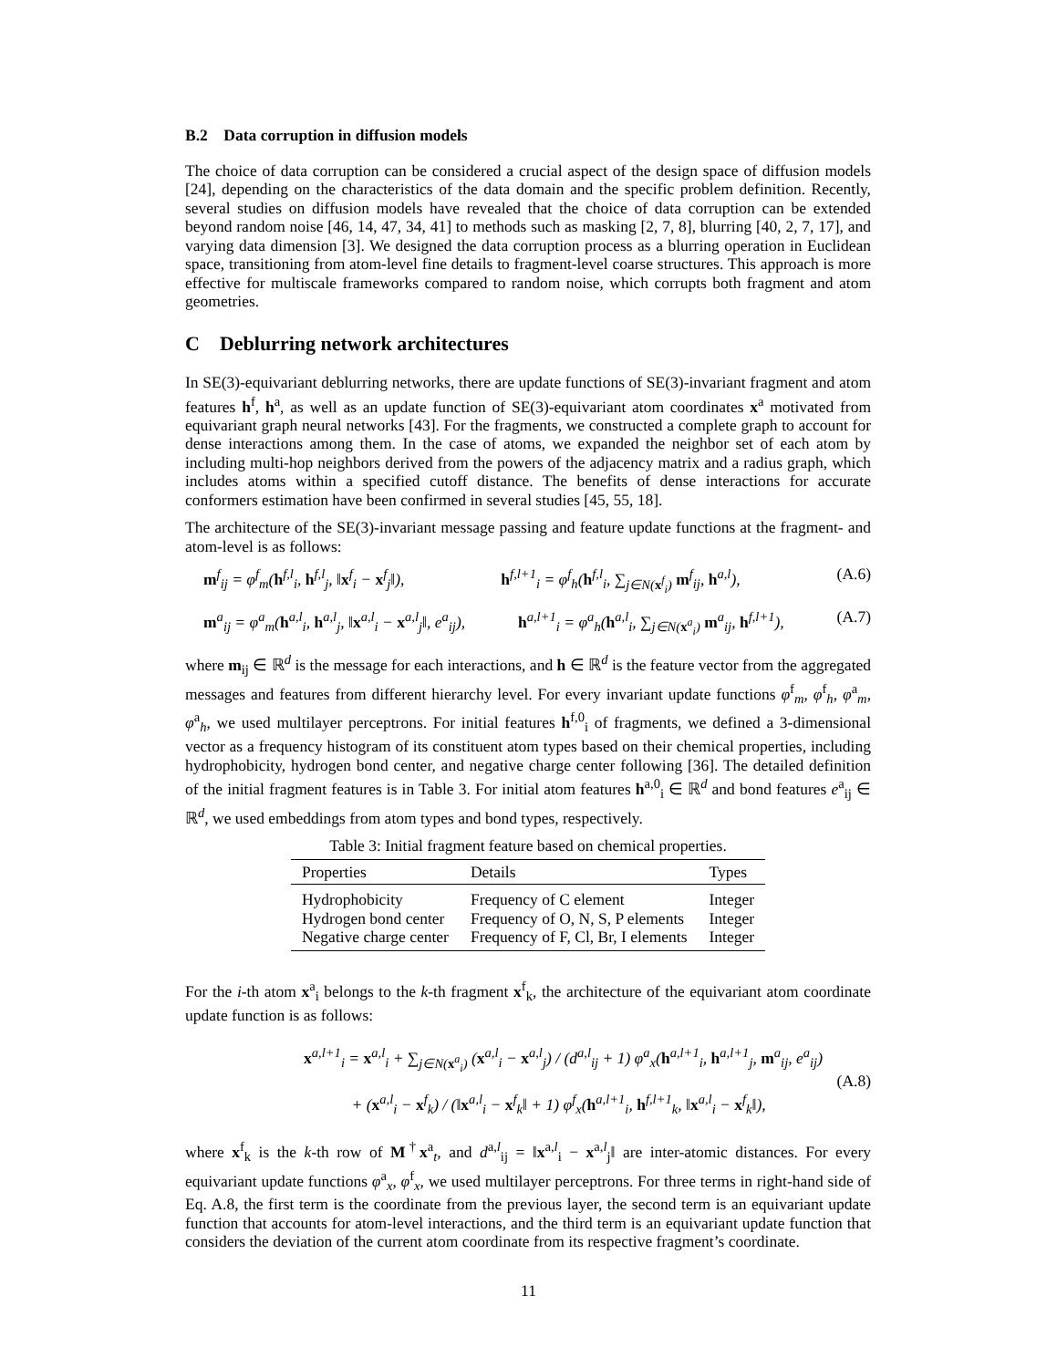B.2 Data corruption in diffusion models
The choice of data corruption can be considered a crucial aspect of the design space of diffusion models [24], depending on the characteristics of the data domain and the specific problem definition. Recently, several studies on diffusion models have revealed that the choice of data corruption can be extended beyond random noise [46, 14, 47, 34, 41] to methods such as masking [2, 7, 8], blurring [40, 2, 7, 17], and varying data dimension [3]. We designed the data corruption process as a blurring operation in Euclidean space, transitioning from atom-level fine details to fragment-level coarse structures. This approach is more effective for multiscale frameworks compared to random noise, which corrupts both fragment and atom geometries.
C Deblurring network architectures
In SE(3)-equivariant deblurring networks, there are update functions of SE(3)-invariant fragment and atom features h<sup>f</sup>, h<sup>a</sup>, as well as an update function of SE(3)-equivariant atom coordinates x<sup>a</sup> motivated from equivariant graph neural networks [43]. For the fragments, we constructed a complete graph to account for dense interactions among them. In the case of atoms, we expanded the neighbor set of each atom by including multi-hop neighbors derived from the powers of the adjacency matrix and a radius graph, which includes atoms within a specified cutoff distance. The benefits of dense interactions for accurate conformers estimation have been confirmed in several studies [45, 55, 18].
The architecture of the SE(3)-invariant message passing and feature update functions at the fragment- and atom-level is as follows:
m<sup>f</sup><sub>ij</sub> = φ<sup>f</sup><sub>m</sub>(h<sup>f,l</sup><sub>i</sub>, h<sup>f,l</sup><sub>j</sub>, ‖x<sup>f</sup><sub>i</sub> − x<sup>f</sup><sub>j</sub>‖), h<sup>f,l+1</sup><sub>i</sub> = φ<sup>f</sup><sub>h</sub>(h<sup>f,l</sup><sub>i</sub>, ∑<sub>j∈N(x<sup>f</sup><sub>i</sub>)</sub> m<sup>f</sup><sub>ij</sub>, h<sup>a,l</sup>), (A.6)
m<sup>a</sup><sub>ij</sub> = φ<sup>a</sup><sub>m</sub>(h<sup>a,l</sup><sub>i</sub>, h<sup>a,l</sup><sub>j</sub>, ‖x<sup>a,l</sup><sub>i</sub> − x<sup>a,l</sup><sub>j</sub>‖, e<sup>a</sup><sub>ij</sub>), h<sup>a,l+1</sup><sub>i</sub> = φ<sup>a</sup><sub>h</sub>(h<sup>a,l</sup><sub>i</sub>, ∑<sub>j∈N(x<sup>a</sup><sub>i</sub>)</sub> m<sup>a</sup><sub>ij</sub>, h<sup>f,l+1</sup>), (A.7)
where m<sub>ij</sub> ∈ ℝ<sup>d</sup> is the message for each interactions, and h ∈ ℝ<sup>d</sup> is the feature vector from the aggregated messages and features from different hierarchy level. For every invariant update functions φ<sup>f</sup><sub>m</sub>, φ<sup>f</sup><sub>h</sub>, φ<sup>a</sup><sub>m</sub>, φ<sup>a</sup><sub>h</sub>, we used multilayer perceptrons. For initial features h<sup>f,0</sup><sub>i</sub> of fragments, we defined a 3-dimensional vector as a frequency histogram of its constituent atom types based on their chemical properties, including hydrophobicity, hydrogen bond center, and negative charge center following [36]. The detailed definition of the initial fragment features is in Table 3. For initial atom features h<sup>a,0</sup><sub>i</sub> ∈ ℝ<sup>d</sup> and bond features e<sup>a</sup><sub>ij</sub> ∈ ℝ<sup>d</sup>, we used embeddings from atom types and bond types, respectively.
Table 3: Initial fragment feature based on chemical properties.
| Properties | Details | Types |
| --- | --- | --- |
| Hydrophobicity | Frequency of C element | Integer |
| Hydrogen bond center | Frequency of O, N, S, P elements | Integer |
| Negative charge center | Frequency of F, Cl, Br, I elements | Integer |
For the i-th atom x<sup>a</sup><sub>i</sub> belongs to the k-th fragment x<sup>f</sup><sub>k</sub>, the architecture of the equivariant atom coordinate update function is as follows:
x<sup>a,l+1</sup><sub>i</sub> = x<sup>a,l</sup><sub>i</sub> + ∑<sub>j∈N(x<sup>a</sup><sub>i</sub>)</sub> (x<sup>a,l</sup><sub>i</sub> − x<sup>a,l</sup><sub>j</sub>) / (d<sup>a,l</sup><sub>ij</sub> + 1) φ<sup>a</sup><sub>x</sub>(h<sup>a,l+1</sup><sub>i</sub>, h<sup>a,l+1</sup><sub>j</sub>, m<sup>a</sup><sub>ij</sub>, e<sup>a</sup><sub>ij</sub>)
+ (x<sup>a,l</sup><sub>i</sub> − x<sup>f</sup><sub>k</sub>) / (‖x<sup>a,l</sup><sub>i</sub> − x<sup>f</sup><sub>k</sub>‖ + 1) φ<sup>f</sup><sub>x</sub>(h<sup>a,l+1</sup><sub>i</sub>, h<sup>f,l+1</sup><sub>k</sub>, ‖x<sup>a,l</sup><sub>i</sub> − x<sup>f</sup><sub>k</sub>‖), (A.8)
where x<sup>f</sup><sub>k</sub> is the k-th row of M<sup>†</sup>x<sup>a</sup><sub>t</sub>, and d<sup>a,l</sup><sub>ij</sub> = ‖x<sup>a,l</sup><sub>i</sub> − x<sup>a,l</sup><sub>j</sub>‖ are inter-atomic distances. For every equivariant update functions φ<sup>a</sup><sub>x</sub>, φ<sup>f</sup><sub>x</sub>, we used multilayer perceptrons. For three terms in right-hand side of Eq. A.8, the first term is the coordinate from the previous layer, the second term is an equivariant update function that accounts for atom-level interactions, and the third term is an equivariant update function that considers the deviation of the current atom coordinate from its respective fragment’s coordinate.
11